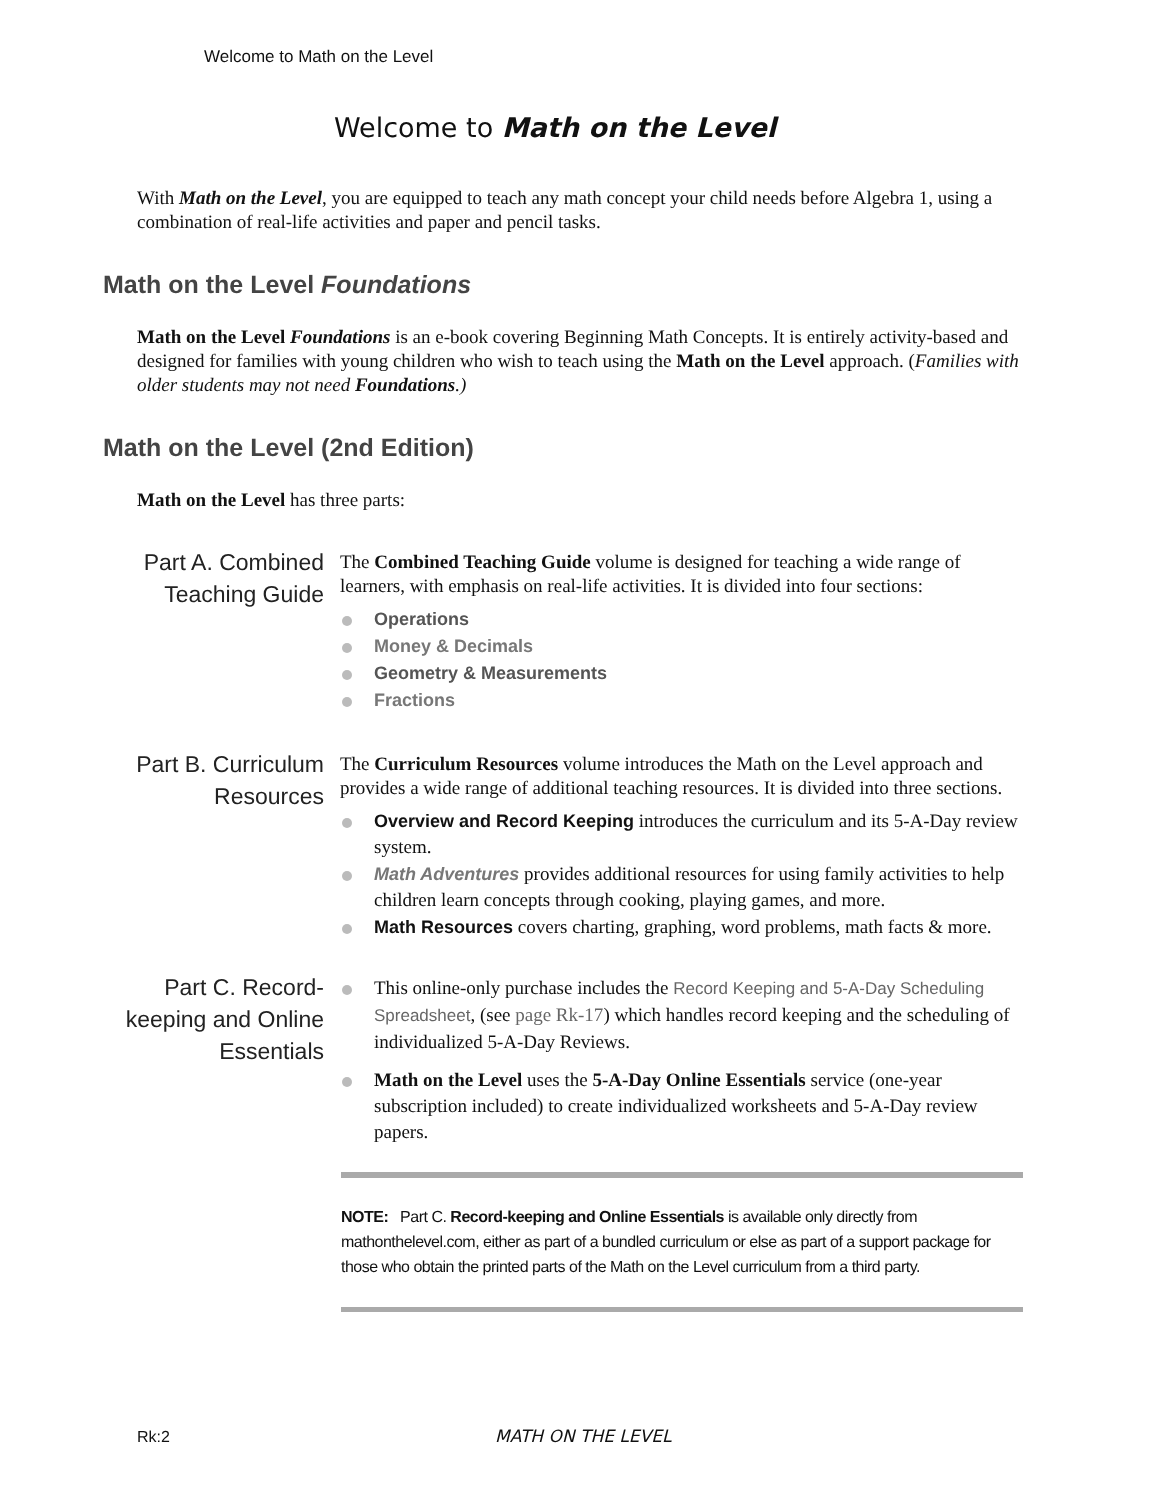Welcome to Math on the Level
Welcome to Math on the Level
With Math on the Level, you are equipped to teach any math concept your child needs before Algebra 1, using a combination of real-life activities and paper and pencil tasks.
Math on the Level Foundations
Math on the Level Foundations is an e-book covering Beginning Math Concepts. It is entirely activity-based and designed for families with young children who wish to teach using the Math on the Level approach. (Families with older students may not need Foundations.)
Math on the Level (2nd Edition)
Math on the Level has three parts:
Part A. Combined Teaching Guide
The Combined Teaching Guide volume is designed for teaching a wide range of learners, with emphasis on real-life activities. It is divided into four sections:
Operations
Money & Decimals
Geometry & Measurements
Fractions
Part B. Curriculum Resources
The Curriculum Resources volume introduces the Math on the Level approach and provides a wide range of additional teaching resources. It is divided into three sections.
Overview and Record Keeping introduces the curriculum and its 5-A-Day review system.
Math Adventures provides additional resources for using family activities to help children learn concepts through cooking, playing games, and more.
Math Resources covers charting, graphing, word problems, math facts & more.
Part C. Record-keeping and Online Essentials
This online-only purchase includes the Record Keeping and 5-A-Day Scheduling Spreadsheet, (see page Rk-17) which handles record keeping and the scheduling of individualized 5-A-Day Reviews.
Math on the Level uses the 5-A-Day Online Essentials service (one-year subscription included) to create individualized worksheets and 5-A-Day review papers.
NOTE: Part C. Record-keeping and Online Essentials is available only directly from mathonthelevel.com, either as part of a bundled curriculum or else as part of a support package for those who obtain the printed parts of the Math on the Level curriculum from a third party.
Rk:2 MATH ON THE LEVEL